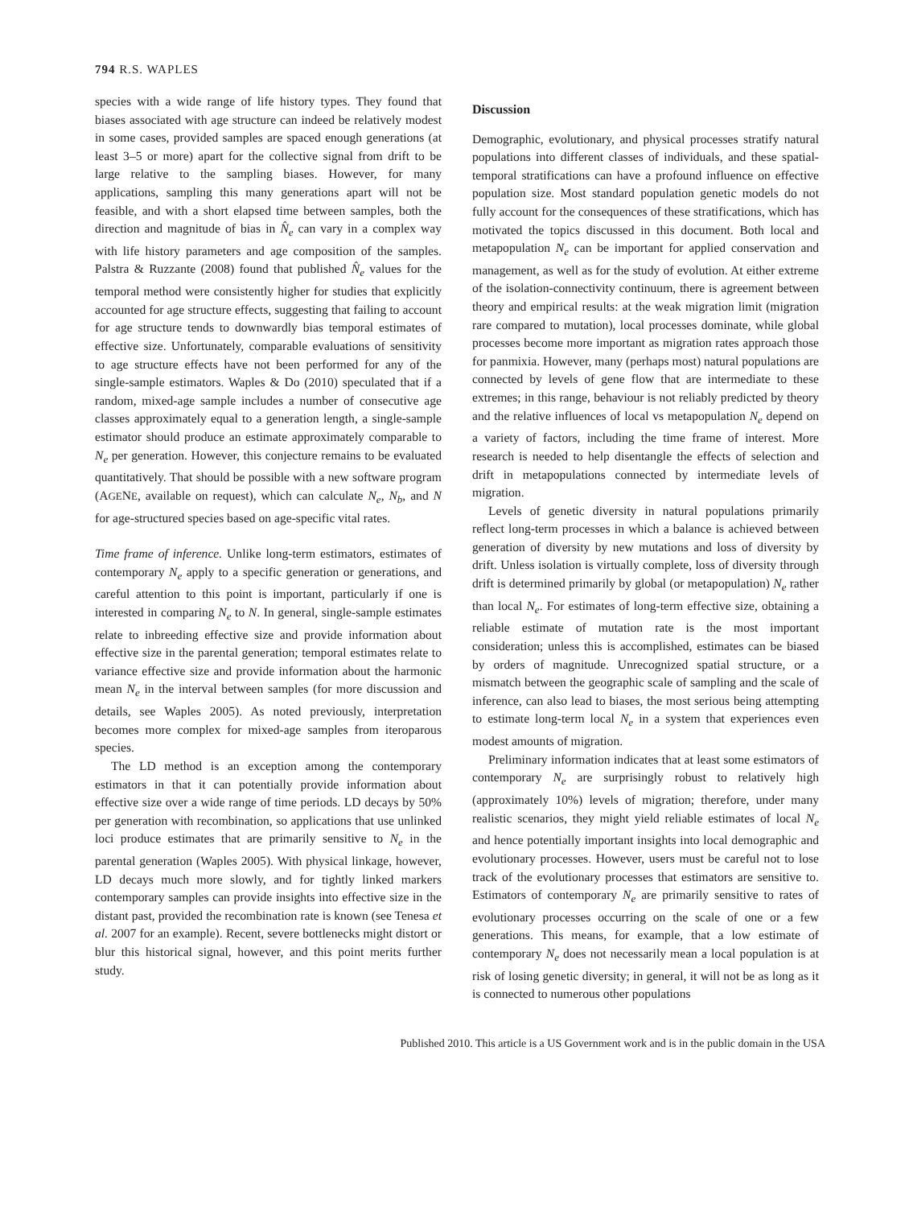794 R.S. WAPLES
species with a wide range of life history types. They found that biases associated with age structure can indeed be relatively modest in some cases, provided samples are spaced enough generations (at least 3–5 or more) apart for the collective signal from drift to be large relative to the sampling biases. However, for many applications, sampling this many generations apart will not be feasible, and with a short elapsed time between samples, both the direction and magnitude of bias in N̂<sub>e</sub> can vary in a complex way with life history parameters and age composition of the samples. Palstra & Ruzzante (2008) found that published N̂<sub>e</sub> values for the temporal method were consistently higher for studies that explicitly accounted for age structure effects, suggesting that failing to account for age structure tends to downwardly bias temporal estimates of effective size. Unfortunately, comparable evaluations of sensitivity to age structure effects have not been performed for any of the single-sample estimators. Waples & Do (2010) speculated that if a random, mixed-age sample includes a number of consecutive age classes approximately equal to a generation length, a single-sample estimator should produce an estimate approximately comparable to N<sub>e</sub> per generation. However, this conjecture remains to be evaluated quantitatively. That should be possible with a new software program (AGENE, available on request), which can calculate N<sub>e</sub>, N<sub>b</sub>, and N for age-structured species based on age-specific vital rates.
Time frame of inference. Unlike long-term estimators, estimates of contemporary N<sub>e</sub> apply to a specific generation or generations, and careful attention to this point is important, particularly if one is interested in comparing N<sub>e</sub> to N. In general, single-sample estimates relate to inbreeding effective size and provide information about effective size in the parental generation; temporal estimates relate to variance effective size and provide information about the harmonic mean N<sub>e</sub> in the interval between samples (for more discussion and details, see Waples 2005). As noted previously, interpretation becomes more complex for mixed-age samples from iteroparous species.
The LD method is an exception among the contemporary estimators in that it can potentially provide information about effective size over a wide range of time periods. LD decays by 50% per generation with recombination, so applications that use unlinked loci produce estimates that are primarily sensitive to N<sub>e</sub> in the parental generation (Waples 2005). With physical linkage, however, LD decays much more slowly, and for tightly linked markers contemporary samples can provide insights into effective size in the distant past, provided the recombination rate is known (see Tenesa et al. 2007 for an example). Recent, severe bottlenecks might distort or blur this historical signal, however, and this point merits further study.
Discussion
Demographic, evolutionary, and physical processes stratify natural populations into different classes of individuals, and these spatial-temporal stratifications can have a profound influence on effective population size. Most standard population genetic models do not fully account for the consequences of these stratifications, which has motivated the topics discussed in this document. Both local and metapopulation N<sub>e</sub> can be important for applied conservation and management, as well as for the study of evolution. At either extreme of the isolation-connectivity continuum, there is agreement between theory and empirical results: at the weak migration limit (migration rare compared to mutation), local processes dominate, while global processes become more important as migration rates approach those for panmixia. However, many (perhaps most) natural populations are connected by levels of gene flow that are intermediate to these extremes; in this range, behaviour is not reliably predicted by theory and the relative influences of local vs metapopulation N<sub>e</sub> depend on a variety of factors, including the time frame of interest. More research is needed to help disentangle the effects of selection and drift in metapopulations connected by intermediate levels of migration.
Levels of genetic diversity in natural populations primarily reflect long-term processes in which a balance is achieved between generation of diversity by new mutations and loss of diversity by drift. Unless isolation is virtually complete, loss of diversity through drift is determined primarily by global (or metapopulation) N<sub>e</sub> rather than local N<sub>e</sub>. For estimates of long-term effective size, obtaining a reliable estimate of mutation rate is the most important consideration; unless this is accomplished, estimates can be biased by orders of magnitude. Unrecognized spatial structure, or a mismatch between the geographic scale of sampling and the scale of inference, can also lead to biases, the most serious being attempting to estimate long-term local N<sub>e</sub> in a system that experiences even modest amounts of migration.
Preliminary information indicates that at least some estimators of contemporary N<sub>e</sub> are surprisingly robust to relatively high (approximately 10%) levels of migration; therefore, under many realistic scenarios, they might yield reliable estimates of local N<sub>e</sub> and hence potentially important insights into local demographic and evolutionary processes. However, users must be careful not to lose track of the evolutionary processes that estimators are sensitive to. Estimators of contemporary N<sub>e</sub> are primarily sensitive to rates of evolutionary processes occurring on the scale of one or a few generations. This means, for example, that a low estimate of contemporary N<sub>e</sub> does not necessarily mean a local population is at risk of losing genetic diversity; in general, it will not be as long as it is connected to numerous other populations
Published 2010. This article is a US Government work and is in the public domain in the USA